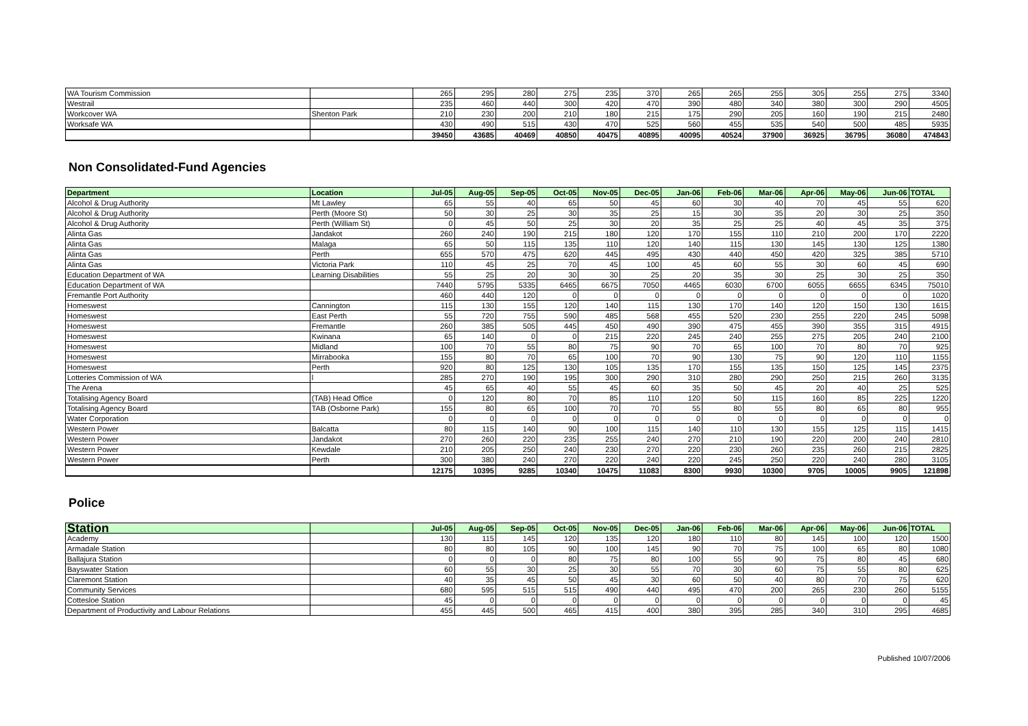| WA Tourism Commission | | 265 | 295 | 280 | 275 | 235 | 370 | 265 | 265 | 255 | 305 | 255 | 275 | 3340 |
| Westrail | | 235 | 460 | 440 | 300 | 420 | 470 | 390 | 480 | 340 | 380 | 300 | 290 | 4505 |
| Workcover WA | Shenton Park | 210 | 230 | 200 | 210 | 180 | 215 | 175 | 290 | 205 | 160 | 190 | 215 | 2480 |
| Worksafe WA | | 430 | 490 | 515 | 430 | 470 | 525 | 560 | 455 | 535 | 540 | 500 | 485 | 5935 |
| | | 39450 | 43685 | 40469 | 40850 | 40475 | 40895 | 40095 | 40524 | 37900 | 36925 | 36795 | 36080 | 474843 |
Non Consolidated-Fund Agencies
| Department | Location | Jul-05 | Aug-05 | Sep-05 | Oct-05 | Nov-05 | Dec-05 | Jan-06 | Feb-06 | Mar-06 | Apr-06 | May-06 | Jun-06 | TOTAL |
| --- | --- | --- | --- | --- | --- | --- | --- | --- | --- | --- | --- | --- | --- | --- |
| Alcohol & Drug Authority | Mt Lawley | 65 | 55 | 40 | 65 | 50 | 45 | 60 | 30 | 40 | 70 | 45 | 55 | 620 |
| Alcohol & Drug Authority | Perth (Moore St) | 50 | 30 | 25 | 30 | 35 | 25 | 15 | 30 | 35 | 20 | 30 | 25 | 350 |
| Alcohol & Drug Authority | Perth (William St) | 0 | 45 | 50 | 25 | 30 | 20 | 35 | 25 | 25 | 40 | 45 | 35 | 375 |
| Alinta Gas | Jandakot | 260 | 240 | 190 | 215 | 180 | 120 | 170 | 155 | 110 | 210 | 200 | 170 | 2220 |
| Alinta Gas | Malaga | 65 | 50 | 115 | 135 | 110 | 120 | 140 | 115 | 130 | 145 | 130 | 125 | 1380 |
| Alinta Gas | Perth | 655 | 570 | 475 | 620 | 445 | 495 | 430 | 440 | 450 | 420 | 325 | 385 | 5710 |
| Alinta Gas | Victoria Park | 110 | 45 | 25 | 70 | 45 | 100 | 45 | 60 | 55 | 30 | 60 | 45 | 690 |
| Education Department of WA | Learning Disabilities | 55 | 25 | 20 | 30 | 30 | 25 | 20 | 35 | 30 | 25 | 30 | 25 | 350 |
| Education Department of WA | | 7440 | 5795 | 5335 | 6465 | 6675 | 7050 | 4465 | 6030 | 6700 | 6055 | 6655 | 6345 | 75010 |
| Fremantle Port Authority | | 460 | 440 | 120 | 0 | 0 | 0 | 0 | 0 | 0 | 0 | 0 | 0 | 1020 |
| Homeswest | Cannington | 115 | 130 | 155 | 120 | 140 | 115 | 130 | 170 | 140 | 120 | 150 | 130 | 1615 |
| Homeswest | East Perth | 55 | 720 | 755 | 590 | 485 | 568 | 455 | 520 | 230 | 255 | 220 | 245 | 5098 |
| Homeswest | Fremantle | 260 | 385 | 505 | 445 | 450 | 490 | 390 | 475 | 455 | 390 | 355 | 315 | 4915 |
| Homeswest | Kwinana | 65 | 140 | 0 | 0 | 215 | 220 | 245 | 240 | 255 | 275 | 205 | 240 | 2100 |
| Homeswest | Midland | 100 | 70 | 55 | 80 | 75 | 90 | 70 | 65 | 100 | 70 | 80 | 70 | 925 |
| Homeswest | Mirrabooka | 155 | 80 | 70 | 65 | 100 | 70 | 90 | 130 | 75 | 90 | 120 | 110 | 1155 |
| Homeswest | Perth | 920 | 80 | 125 | 130 | 105 | 135 | 170 | 155 | 135 | 150 | 125 | 145 | 2375 |
| Lotteries Commission of WA | l | 285 | 270 | 190 | 195 | 300 | 290 | 310 | 280 | 290 | 250 | 215 | 260 | 3135 |
| The Arena | | 45 | 65 | 40 | 55 | 45 | 60 | 35 | 50 | 45 | 20 | 40 | 25 | 525 |
| Totalising Agency Board | (TAB) Head Office | 0 | 120 | 80 | 70 | 85 | 110 | 120 | 50 | 115 | 160 | 85 | 225 | 1220 |
| Totalising Agency Board | TAB (Osborne Park) | 155 | 80 | 65 | 100 | 70 | 70 | 55 | 80 | 55 | 80 | 65 | 80 | 955 |
| Water Corporation | | 0 | 0 | 0 | 0 | 0 | 0 | 0 | 0 | 0 | 0 | 0 | 0 | 0 |
| Western Power | Balcatta | 80 | 115 | 140 | 90 | 100 | 115 | 140 | 110 | 130 | 155 | 125 | 115 | 1415 |
| Western Power | Jandakot | 270 | 260 | 220 | 235 | 255 | 240 | 270 | 210 | 190 | 220 | 200 | 240 | 2810 |
| Western Power | Kewdale | 210 | 205 | 250 | 240 | 230 | 270 | 220 | 230 | 260 | 235 | 260 | 215 | 2825 |
| Western Power | Perth | 300 | 380 | 240 | 270 | 220 | 240 | 220 | 245 | 250 | 220 | 240 | 280 | 3105 |
| | | 12175 | 10395 | 9285 | 10340 | 10475 | 11083 | 8300 | 9930 | 10300 | 9705 | 10005 | 9905 | 121898 |
Police
| Station | | Jul-05 | Aug-05 | Sep-05 | Oct-05 | Nov-05 | Dec-05 | Jan-06 | Feb-06 | Mar-06 | Apr-06 | May-06 | Jun-06 | TOTAL |
| --- | --- | --- | --- | --- | --- | --- | --- | --- | --- | --- | --- | --- | --- | --- |
| Academy | | 130 | 115 | 145 | 120 | 135 | 120 | 180 | 110 | 80 | 145 | 100 | 120 | 1500 |
| Armadale Station | | 80 | 80 | 105 | 90 | 100 | 145 | 90 | 70 | 75 | 100 | 65 | 80 | 1080 |
| Ballajura Station | | 0 | 0 | 0 | 80 | 75 | 80 | 100 | 55 | 90 | 75 | 80 | 45 | 680 |
| Bayswater Station | | 60 | 55 | 30 | 25 | 30 | 55 | 70 | 30 | 60 | 75 | 55 | 80 | 625 |
| Claremont Station | | 40 | 35 | 45 | 50 | 45 | 30 | 60 | 50 | 40 | 80 | 70 | 75 | 620 |
| Community Services | | 680 | 595 | 515 | 515 | 490 | 440 | 495 | 470 | 200 | 265 | 230 | 260 | 5155 |
| Cottesloe Station | | 45 | 0 | 0 | 0 | 0 | 0 | 0 | 0 | 0 | 0 | 0 | 0 | 45 |
| Department of Productivity and Labour Relations | | 455 | 445 | 500 | 465 | 415 | 400 | 380 | 395 | 285 | 340 | 310 | 295 | 4685 |
Published 10/07/2006